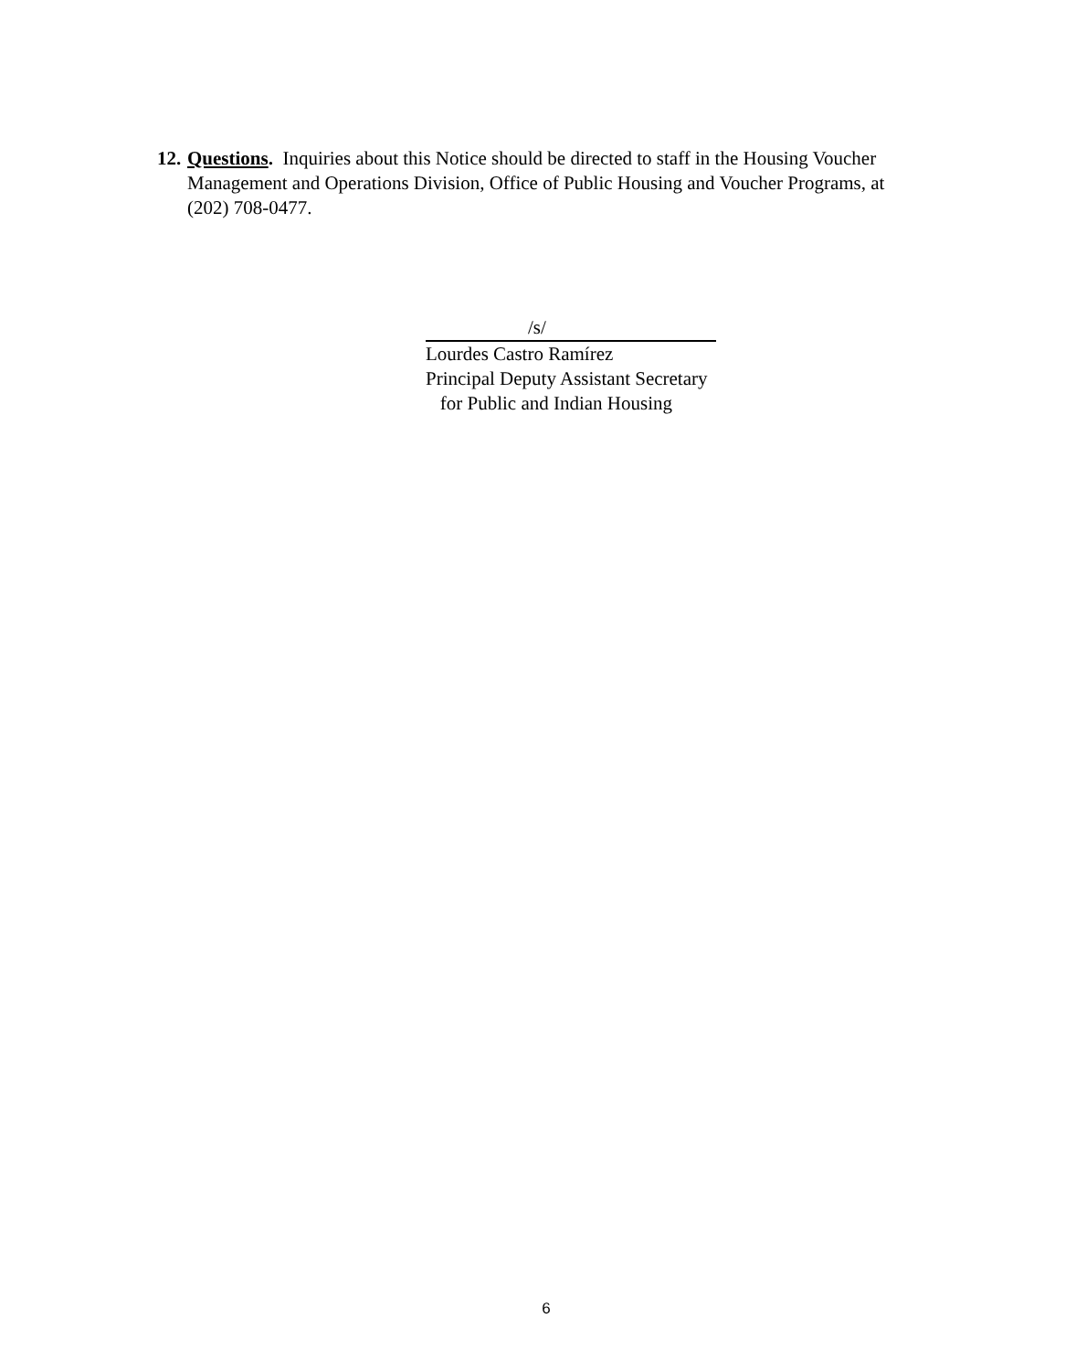12. Questions. Inquiries about this Notice should be directed to staff in the Housing Voucher Management and Operations Division, Office of Public Housing and Voucher Programs, at (202) 708-0477.
/s/
Lourdes Castro Ramírez
Principal Deputy Assistant Secretary
for Public and Indian Housing
6